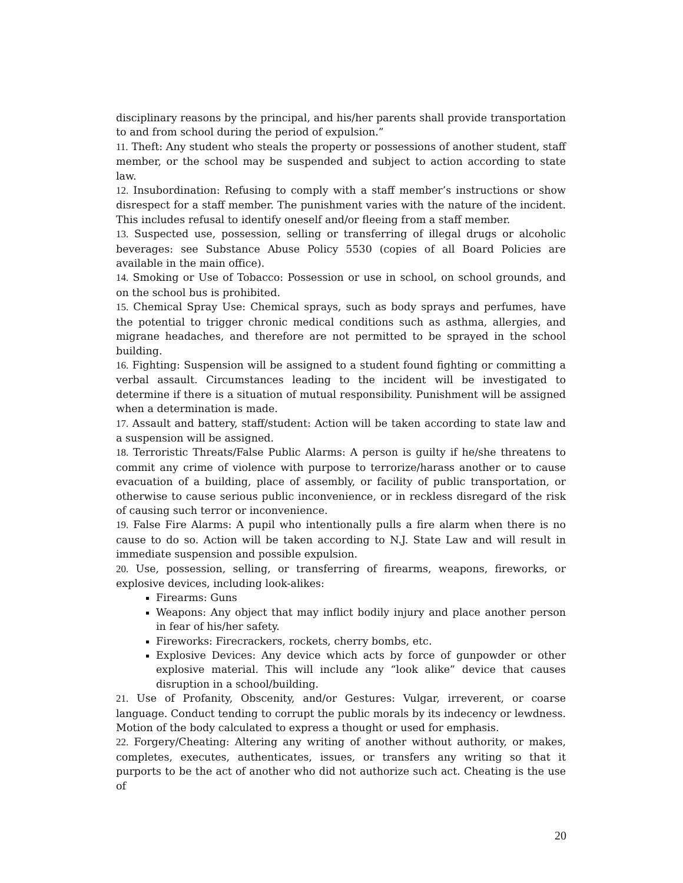disciplinary reasons by the principal, and his/her parents shall provide transportation to and from school during the period of expulsion.”
11. Theft: Any student who steals the property or possessions of another student, staff member, or the school may be suspended and subject to action according to state law.
12. Insubordination: Refusing to comply with a staff member’s instructions or show disrespect for a staff member. The punishment varies with the nature of the incident. This includes refusal to identify oneself and/or fleeing from a staff member.
13. Suspected use, possession, selling or transferring of illegal drugs or alcoholic beverages: see Substance Abuse Policy 5530 (copies of all Board Policies are available in the main office).
14. Smoking or Use of Tobacco: Possession or use in school, on school grounds, and on the school bus is prohibited.
15. Chemical Spray Use: Chemical sprays, such as body sprays and perfumes, have the potential to trigger chronic medical conditions such as asthma, allergies, and migrane headaches, and therefore are not permitted to be sprayed in the school building.
16. Fighting: Suspension will be assigned to a student found fighting or committing a verbal assault. Circumstances leading to the incident will be investigated to determine if there is a situation of mutual responsibility. Punishment will be assigned when a determination is made.
17. Assault and battery, staff/student: Action will be taken according to state law and a suspension will be assigned.
18. Terroristic Threats/False Public Alarms: A person is guilty if he/she threatens to commit any crime of violence with purpose to terrorize/harass another or to cause evacuation of a building, place of assembly, or facility of public transportation, or otherwise to cause serious public inconvenience, or in reckless disregard of the risk of causing such terror or inconvenience.
19. False Fire Alarms: A pupil who intentionally pulls a fire alarm when there is no cause to do so. Action will be taken according to N.J. State Law and will result in immediate suspension and possible expulsion.
20. Use, possession, selling, or transferring of firearms, weapons, fireworks, or explosive devices, including look-alikes:
Firearms: Guns
Weapons: Any object that may inflict bodily injury and place another person in fear of his/her safety.
Fireworks: Firecrackers, rockets, cherry bombs, etc.
Explosive Devices: Any device which acts by force of gunpowder or other explosive material. This will include any “look alike” device that causes disruption in a school/building.
21. Use of Profanity, Obscenity, and/or Gestures: Vulgar, irreverent, or coarse language. Conduct tending to corrupt the public morals by its indecency or lewdness. Motion of the body calculated to express a thought or used for emphasis.
22. Forgery/Cheating: Altering any writing of another without authority, or makes, completes, executes, authenticates, issues, or transfers any writing so that it purports to be the act of another who did not authorize such act. Cheating is the use of
20